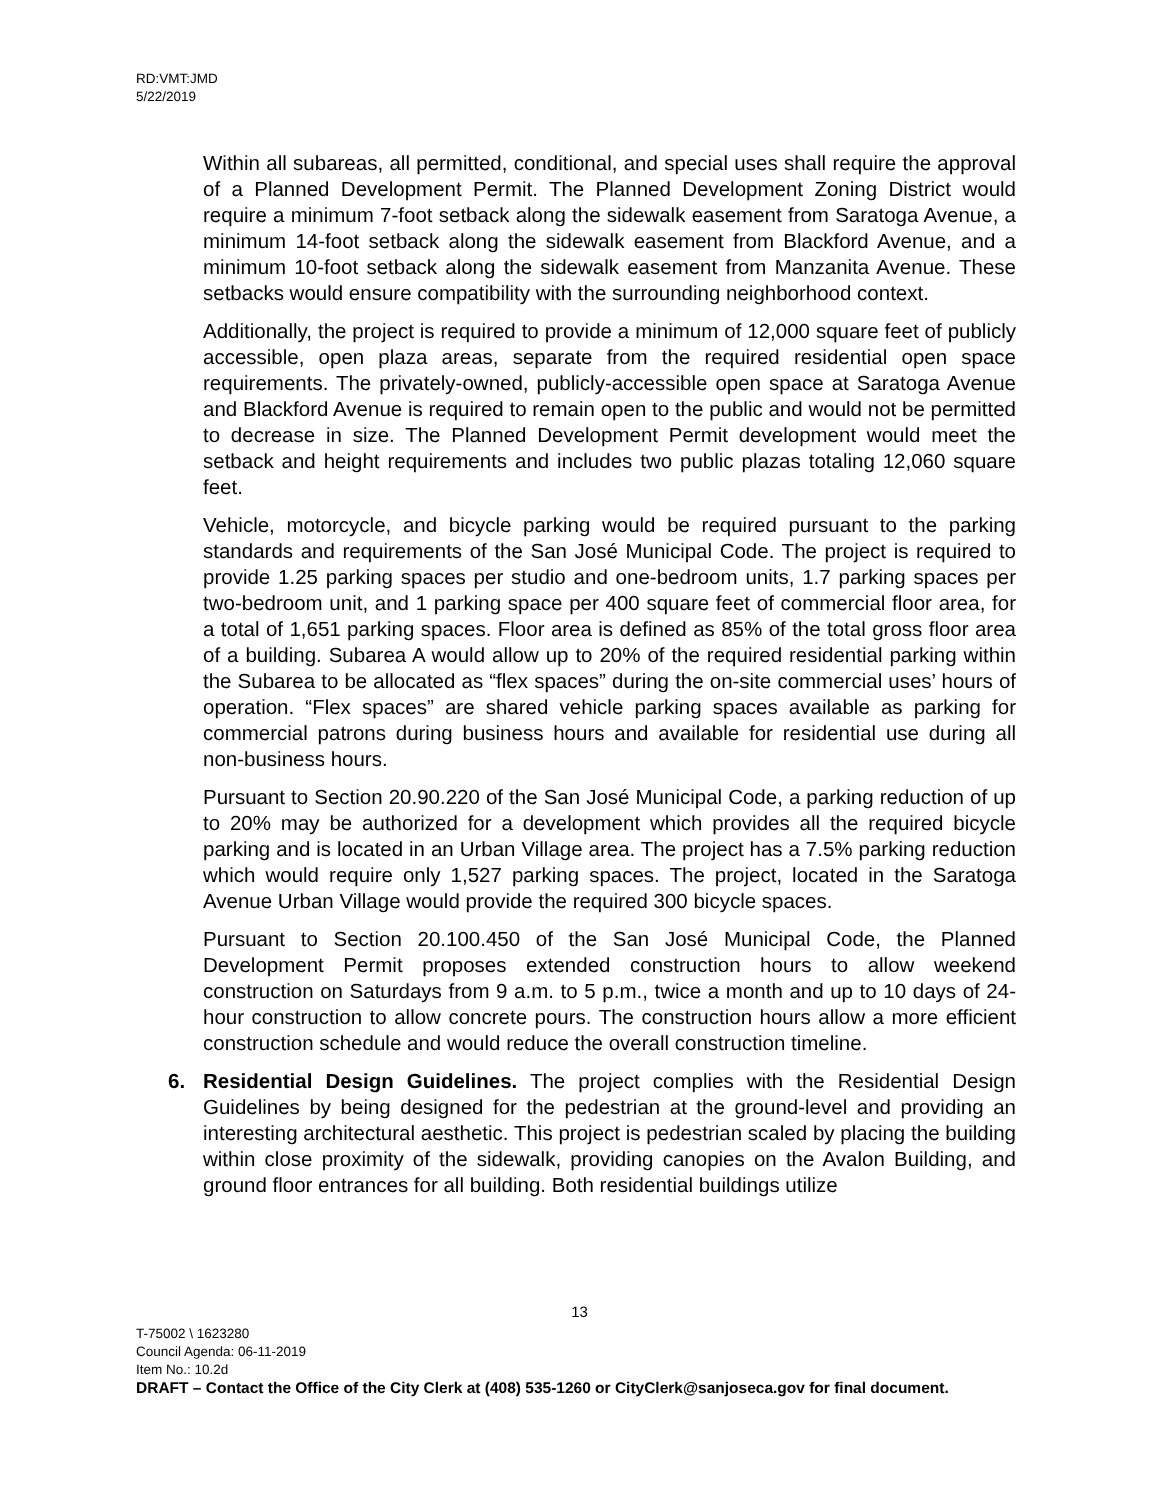RD:VMT:JMD
5/22/2019
Within all subareas, all permitted, conditional, and special uses shall require the approval of a Planned Development Permit. The Planned Development Zoning District would require a minimum 7-foot setback along the sidewalk easement from Saratoga Avenue, a minimum 14-foot setback along the sidewalk easement from Blackford Avenue, and a minimum 10-foot setback along the sidewalk easement from Manzanita Avenue. These setbacks would ensure compatibility with the surrounding neighborhood context.
Additionally, the project is required to provide a minimum of 12,000 square feet of publicly accessible, open plaza areas, separate from the required residential open space requirements. The privately-owned, publicly-accessible open space at Saratoga Avenue and Blackford Avenue is required to remain open to the public and would not be permitted to decrease in size. The Planned Development Permit development would meet the setback and height requirements and includes two public plazas totaling 12,060 square feet.
Vehicle, motorcycle, and bicycle parking would be required pursuant to the parking standards and requirements of the San José Municipal Code. The project is required to provide 1.25 parking spaces per studio and one-bedroom units, 1.7 parking spaces per two-bedroom unit, and 1 parking space per 400 square feet of commercial floor area, for a total of 1,651 parking spaces. Floor area is defined as 85% of the total gross floor area of a building. Subarea A would allow up to 20% of the required residential parking within the Subarea to be allocated as “flex spaces” during the on-site commercial uses’ hours of operation. “Flex spaces” are shared vehicle parking spaces available as parking for commercial patrons during business hours and available for residential use during all non-business hours.
Pursuant to Section 20.90.220 of the San José Municipal Code, a parking reduction of up to 20% may be authorized for a development which provides all the required bicycle parking and is located in an Urban Village area. The project has a 7.5% parking reduction which would require only 1,527 parking spaces. The project, located in the Saratoga Avenue Urban Village would provide the required 300 bicycle spaces.
Pursuant to Section 20.100.450 of the San José Municipal Code, the Planned Development Permit proposes extended construction hours to allow weekend construction on Saturdays from 9 a.m. to 5 p.m., twice a month and up to 10 days of 24-hour construction to allow concrete pours. The construction hours allow a more efficient construction schedule and would reduce the overall construction timeline.
6. Residential Design Guidelines. The project complies with the Residential Design Guidelines by being designed for the pedestrian at the ground-level and providing an interesting architectural aesthetic. This project is pedestrian scaled by placing the building within close proximity of the sidewalk, providing canopies on the Avalon Building, and ground floor entrances for all building. Both residential buildings utilize
13
T-75002 \ 1623280
Council Agenda: 06-11-2019
Item No.: 10.2d
DRAFT – Contact the Office of the City Clerk at (408) 535-1260 or CityClerk@sanjoseca.gov for final document.